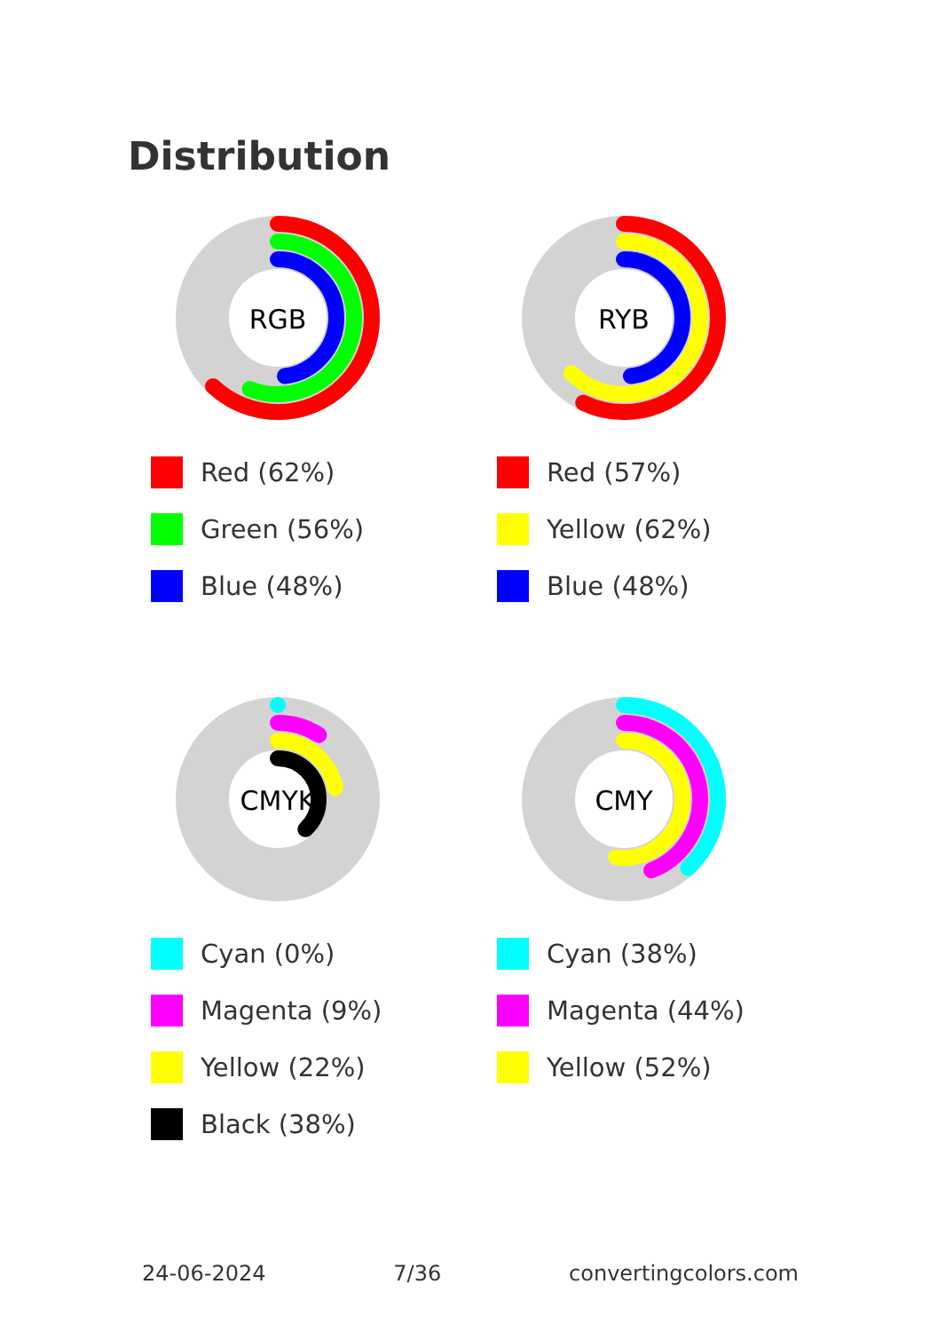Distribution
RGB
Red (62%)
Green (56%)
Blue (48%)
RYB
Red (57%)
Yellow (62%)
Blue (48%)
CMYK
Cyan (0%)
Magenta (9%)
Yellow (22%)
Black (38%)
CMY
Cyan (38%)
Magenta (44%)
Yellow (52%)
24-06-2024 7/36 convertingcolors.com